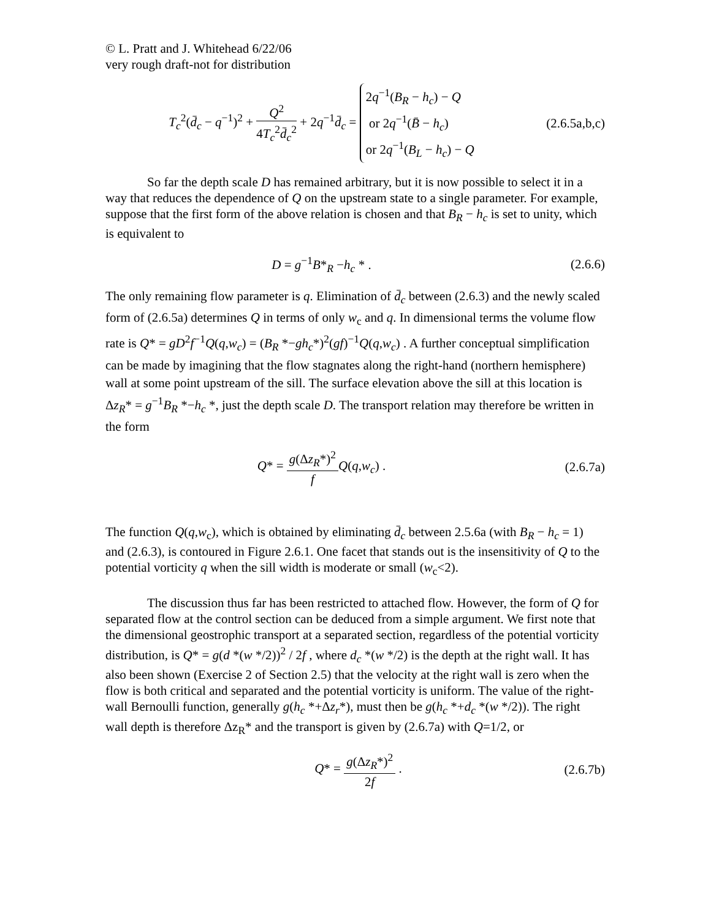© L. Pratt and J. Whitehead 6/22/06
very rough draft-not for distribution
T<sub>c</sub><sup>2</sup>(d̄<sub>c</sub> − q<sup>−1</sup>)<sup>2</sup> + Q<sup>2</sup> 4T<sub>c</sub><sup>2</sup>d̄<sub>c</sub><sup>2</sup> + 2q<sup>−1</sup>d̄<sub>c</sub> = 2q<sup>−1</sup>(B<sub>R</sub> − h<sub>c</sub>) − Q
or 2q<sup>−1</sup>(B̄ − h<sub>c</sub>)
or 2q<sup>−1</sup>(B<sub>L</sub> − h<sub>c</sub>) − Q
(2.6.5a,b,c)
So far the depth scale D has remained arbitrary, but it is now possible to select it in a way that reduces the dependence of Q on the upstream state to a single parameter. For example, suppose that the first form of the above relation is chosen and that B<sub>R</sub> − h<sub>c</sub> is set to unity, which is equivalent to
D = g<sup>−1</sup>B*<sub>R</sub> −h<sub>c</sub> * . (2.6.6)
The only remaining flow parameter is q. Elimination of d̄<sub>c</sub> between (2.6.3) and the newly scaled form of (2.6.5a) determines Q in terms of only w<sub>c</sub> and q. In dimensional terms the volume flow rate is Q* = gD<sup>2</sup>f<sup>−1</sup>Q(q,w<sub>c</sub>) = (B<sub>R</sub> *−gh<sub>c</sub>*)<sup>2</sup>(gf)<sup>−1</sup>Q(q,w<sub>c</sub>) . A further conceptual simplification can be made by imagining that the flow stagnates along the right-hand (northern hemisphere) wall at some point upstream of the sill. The surface elevation above the sill at this location is Δz<sub>R</sub>* = g<sup>−1</sup>B<sub>R</sub> *−h<sub>c</sub> *, just the depth scale D. The transport relation may therefore be written in the form
Q* = g(Δz<sub>R</sub>*)<sup>2</sup> f Q(q,w<sub>c</sub>) . (2.6.7a)
The function Q(q,w<sub>c</sub>), which is obtained by eliminating d̄<sub>c</sub> between 2.5.6a (with B<sub>R</sub> − h<sub>c</sub> = 1) and (2.6.3), is contoured in Figure 2.6.1. One facet that stands out is the insensitivity of Q to the potential vorticity q when the sill width is moderate or small (w<sub>c</sub><2).
The discussion thus far has been restricted to attached flow. However, the form of Q for separated flow at the control section can be deduced from a simple argument. We first note that the dimensional geostrophic transport at a separated section, regardless of the potential vorticity distribution, is Q* = g(d *(w */2))<sup>2</sup> / 2f , where d<sub>c</sub> *(w */2) is the depth at the right wall. It has also been shown (Exercise 2 of Section 2.5) that the velocity at the right wall is zero when the flow is both critical and separated and the potential vorticity is uniform. The value of the right-wall Bernoulli function, generally g(h<sub>c</sub> *+Δz<sub>r</sub>*), must then be g(h<sub>c</sub> *+d<sub>c</sub> *(w */2)). The right wall depth is therefore Δz<sub>R</sub>* and the transport is given by (2.6.7a) with Q=1/2, or
Q* = g(Δz<sub>R</sub>*)<sup>2</sup> 2f . (2.6.7b)